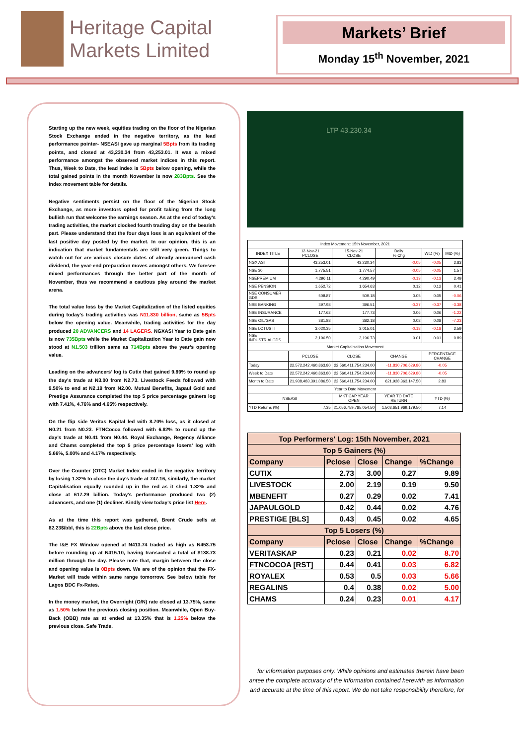Heritage Capital
Markets Limited
Markets’ Brief
Monday 15<sup>th</sup> November, 2021
Starting up the new week, equities trading on the floor of the Nigerian Stock Exchange ended in the negative territory, as the lead performance pointer- NSEASI gave up marginal 5Bpts from its trading points, and closed at 43,230.34 from 43,253.01. It was a mixed performance amongst the observed market indices in this report. Thus, Week to Date, the lead index is 5Bpts below opening, while the total gained points in the month November is now 283Bpts. See the index movement table for details.
Negative sentiments persist on the floor of the Nigerian Stock Exchange, as more investors opted for profit taking from the long bullish run that welcome the earnings season. As at the end of today’s trading activities, the market clocked fourth trading day on the bearish part. Please understand that the four days loss is an equivalent of the last positive day posted by the market. In our opinion, this is an indication that market fundamentals are still very green. Things to watch out for are various closure dates of already announced cash dividend, the year-end preparation moves amongst others. We foresee mixed performances through the better part of the month of November, thus we recommend a cautious play around the market arena.
The total value loss by the Market Capitalization of the listed equities during today’s trading activities was N11.830 billion, same as 5Bpts below the opening value. Meanwhile, trading activities for the day produced 20 ADVANCERS and 14 LAGERS. NGXASI Year to Date gain is now 735Bpts while the Market Capitalization Year to Date gain now stood at N1.503 trillion same as 714Bpts above the year’s opening value.
Leading on the advancers’ log is Cutix that gained 9.89% to round up the day’s trade at N3.00 from N2.73. Livestock Feeds followed with 9.50% to end at N2.19 from N2.00. Mutual Benefits, Japaul Gold and Prestige Assurance completed the top 5 price percentage gainers log with 7.41%, 4.76% and 4.65% respectively.
On the flip side Veritas Kapital led with 8.70% loss, as it closed at N0.21 from N0.23. FTNCocoa followed with 6.82% to round up the day’s trade at N0.41 from N0.44. Royal Exchange, Regency Alliance and Chams completed the top 5 price percentage losers’ log with 5.66%, 5.00% and 4.17% respectively.
Over the Counter (OTC) Market Index ended in the negative territory by losing 1.32% to close the day’s trade at 747.16, similarly, the market Capitalisation equally rounded up in the red as it shed 1.32% and close at 617.29 billion. Today’s performance produced two (2) advancers, and one (1) decliner. Kindly view today’s price list Here.
As at the time this report was gathered, Brent Crude sells at 82.23$/bbl, this is 22Bpts above the last close price.
The I&E FX Window opened at N413.74 traded as high as N453.75 before rounding up at N415.10, having transacted a total of $138.73 million through the day. Please note that, margin between the close and opening value is 0Bpts down. We are of the opinion that the FX-Market will trade within same range tomorrow. See below table for Lagos BDC Fx-Rates.
In the money market, the Overnight (O/N) rate closed at 13.75%, same as 1.50% below the previous closing position. Meanwhile, Open Buy-Back (OBB) rate as at ended at 13.35% that is 1.25% below the previous close. Safe Trade.
LTP 43,230.34
| Index Movement: 15th November, 2021 | | | | | |
| --- | --- | --- | --- | --- | --- |
| INDEX TITLE | 12-Nov-21 PCLOSE | 15-Nov-21 CLOSE | Daily % Chg | WtD (%) | MtD (%) |
| NGX ASI | 43,253.01 | 43,230.34 | -0.05 | -0.05 | 2.83 |
| NSE 30 | 1,775.51 | 1,774.57 | -0.05 | -0.05 | 1.57 |
| NSEPREMIUM | 4,296.11 | 4,290.49 | -0.13 | -0.13 | 2.49 |
| NSE PENSION | 1,652.72 | 1,654.63 | 0.12 | 0.12 | 0.41 |
| NSE CONSUMER GDS | 508.87 | 509.18 | 0.05 | 0.05 | -0.06 |
| NSE BANKING | 397.98 | 396.51 | -0.37 | -0.37 | -3.38 |
| NSE INSURANCE | 177.62 | 177.73 | 0.06 | 0.06 | -1.22 |
| NSE OIL/GAS | 381.88 | 382.18 | 0.08 | 0.08 | -7.23 |
| NSE LOTUS II | 3,020.35 | 3,015.01 | -0.18 | -0.18 | 2.59 |
| NSE INDUSTRIALGDS | 2,196.50 | 2,196.73 | 0.01 | 0.01 | 0.89 |
| Market Capitalisation Movement | | | | | |
| | PCLOSE | CLOSE | CHANGE | PERCENTAGE CHANGE | |
| Today | 22,572,242,460,863.80 | 22,560,411,754,234.00 | -11,830,706,629.80 | -0.05 | |
| Week to Date | 22,572,242,460,863.80 | 22,560,411,754,234.00 | -11,830,706,629.80 | -0.05 | |
| Month to Date | 21,938,483,391,086.50 | 22,560,411,754,234.00 | 621,928,363,147.50 | 2.83 | |
| Year to Date Movement | | | | | |
| NSEASI | | MKT CAP YEAR OPEN | YEAR TO DATE RETURN | YTD (%) | |
| YTD Returns (%) | 7.35 | 21,056,759,785,054.50 | 1,503,651,969,179.50 | 7.14 | |
| Top Performers' Log: 15th November, 2021 | | | | |
| --- | --- | --- | --- | --- |
| Top 5 Gainers (%) | | | | |
| Company | Pclose | Close | Change | %Change |
| CUTIX | 2.73 | 3.00 | 0.27 | 9.89 |
| LIVESTOCK | 2.00 | 2.19 | 0.19 | 9.50 |
| MBENEFIT | 0.27 | 0.29 | 0.02 | 7.41 |
| JAPAULGOLD | 0.42 | 0.44 | 0.02 | 4.76 |
| PRESTIGE [BLS] | 0.43 | 0.45 | 0.02 | 4.65 |
| Top 5 Losers (%) | | | | |
| Company | Pclose | Close | Change | %Change |
| VERITASKAP | 0.23 | 0.21 | 0.02 | 8.70 |
| FTNCOCOA [RST] | 0.44 | 0.41 | 0.03 | 6.82 |
| ROYALEX | 0.53 | 0.5 | 0.03 | 5.66 |
| REGALINS | 0.4 | 0.38 | 0.02 | 5.00 |
| CHAMS | 0.24 | 0.23 | 0.01 | 4.17 |
for information purposes only. While opinions and estimates therein have been
antee the complete accuracy of the information contained herewith as information
and accurate at the time of this report. We do not take responsibility therefore, for